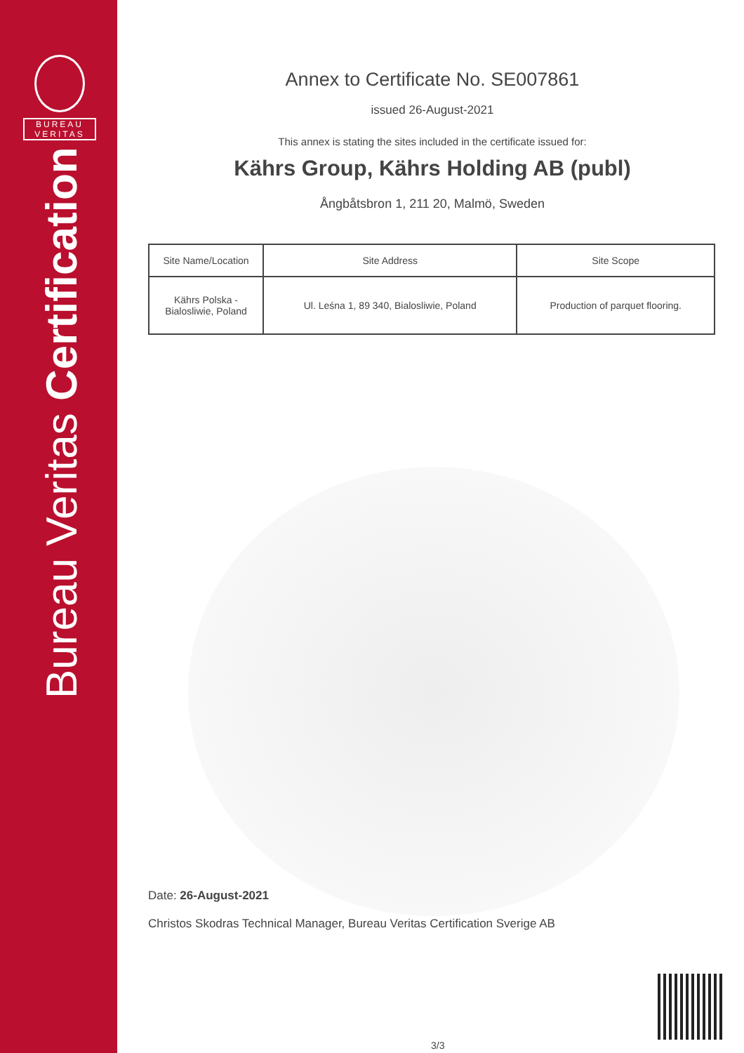BUREAU
VERITAS
Bureau Veritas Certification
Annex to Certificate No. SE007861
issued 26-August-2021
This annex is stating the sites included in the certificate issued for:
Kährs Group, Kährs Holding AB (publ)
Ångbåtsbron 1, 211 20, Malmö, Sweden
| Site Name/Location | Site Address | Site Scope |
| --- | --- | --- |
| Kährs Polska - Bialosliwie, Poland | Ul. Leśna 1, 89 340, Bialosliwie, Poland | Production of parquet flooring. |
Date: 26-August-2021
Christos Skodras Technical Manager, Bureau Veritas Certification Sverige AB
3/3